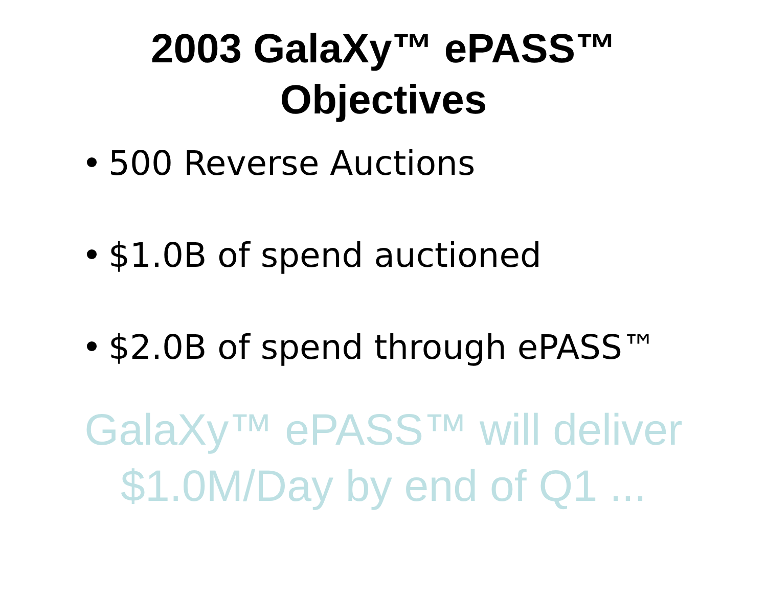2003 GalaXy™ ePASS™
Objectives
• 500 Reverse Auctions
• $1.0B of spend auctioned
• $2.0B of spend through ePASS™
GalaXy™ ePASS™ will deliver
$1.0M/Day by end of Q1 ...